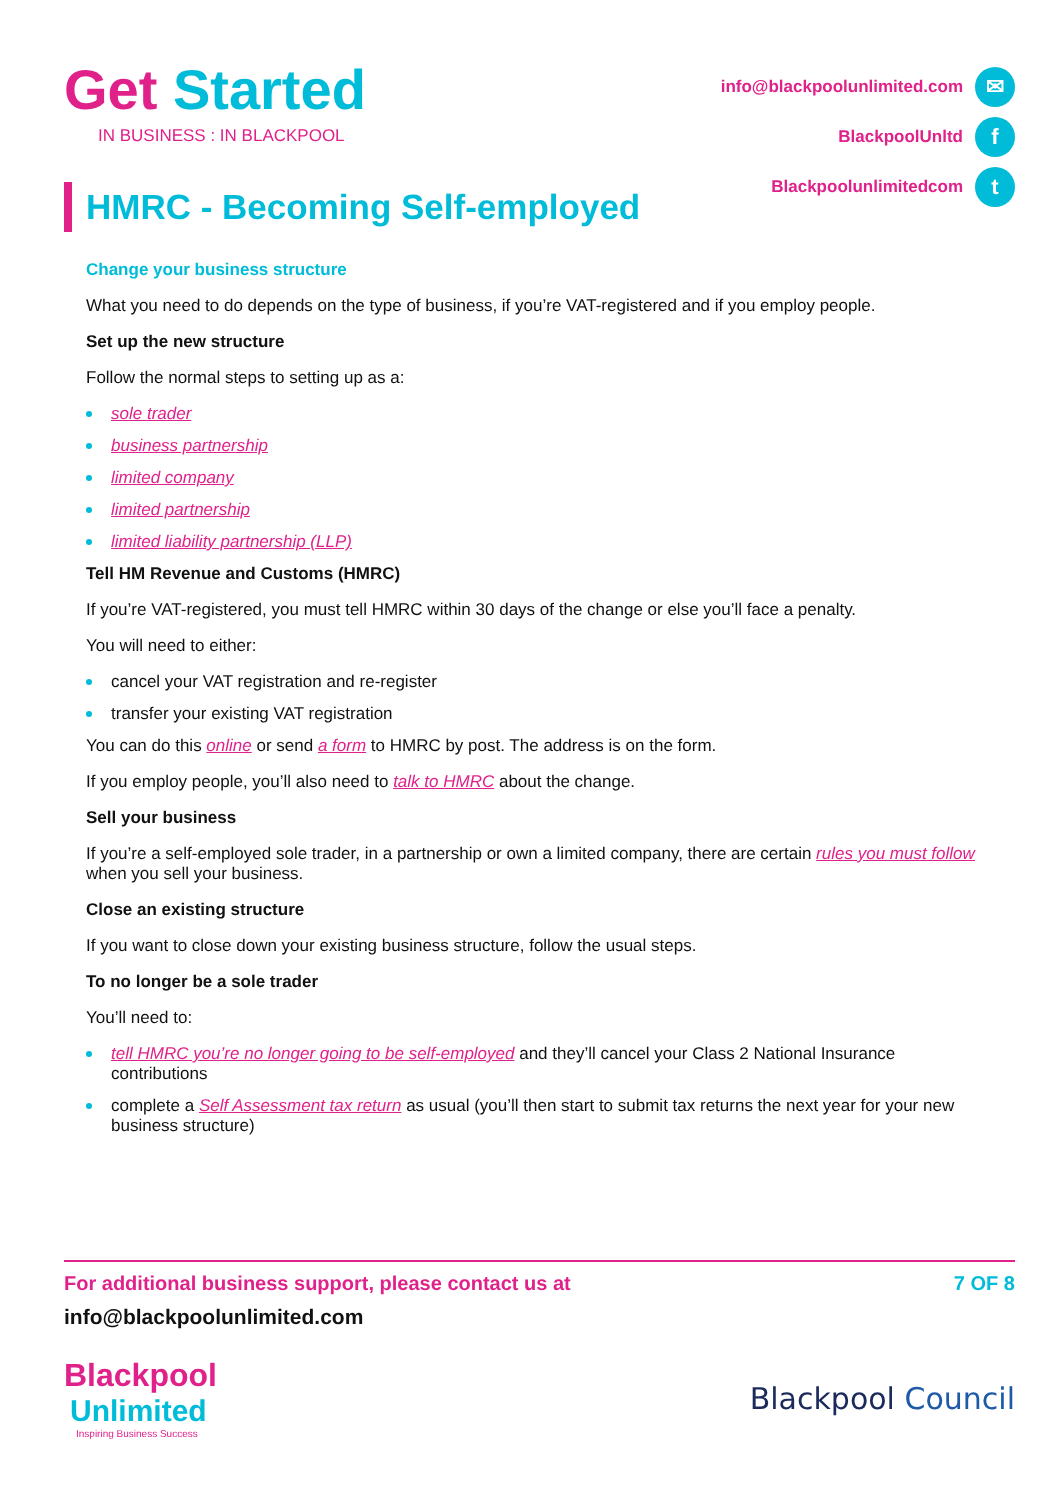Get Started
IN BUSINESS : IN BLACKPOOL
info@blackpoolunlimited.com ✉
BlackpoolUnltd f
Blackpoolunlimitedcom t
HMRC - Becoming Self-employed
Change your business structure
What you need to do depends on the type of business, if you’re VAT-registered and if you employ people.
Set up the new structure
Follow the normal steps to setting up as a:
sole trader
business partnership
limited company
limited partnership
limited liability partnership (LLP)
Tell HM Revenue and Customs (HMRC)
If you’re VAT-registered, you must tell HMRC within 30 days of the change or else you’ll face a penalty.
You will need to either:
cancel your VAT registration and re-register
transfer your existing VAT registration
You can do this online or send a form to HMRC by post. The address is on the form.
If you employ people, you’ll also need to talk to HMRC about the change.
Sell your business
If you’re a self-employed sole trader, in a partnership or own a limited company, there are certain rules you must follow when you sell your business.
Close an existing structure
If you want to close down your existing business structure, follow the usual steps.
To no longer be a sole trader
You’ll need to:
tell HMRC you’re no longer going to be self-employed and they’ll cancel your Class 2 National Insurance contributions
complete a Self Assessment tax return as usual (you’ll then start to submit tax returns the next year for your new business structure)
For additional business support, please contact us at 7 OF 8
info@blackpoolunlimited.com
Blackpool
Unlimited
Inspiring Business Success
Blackpool Council